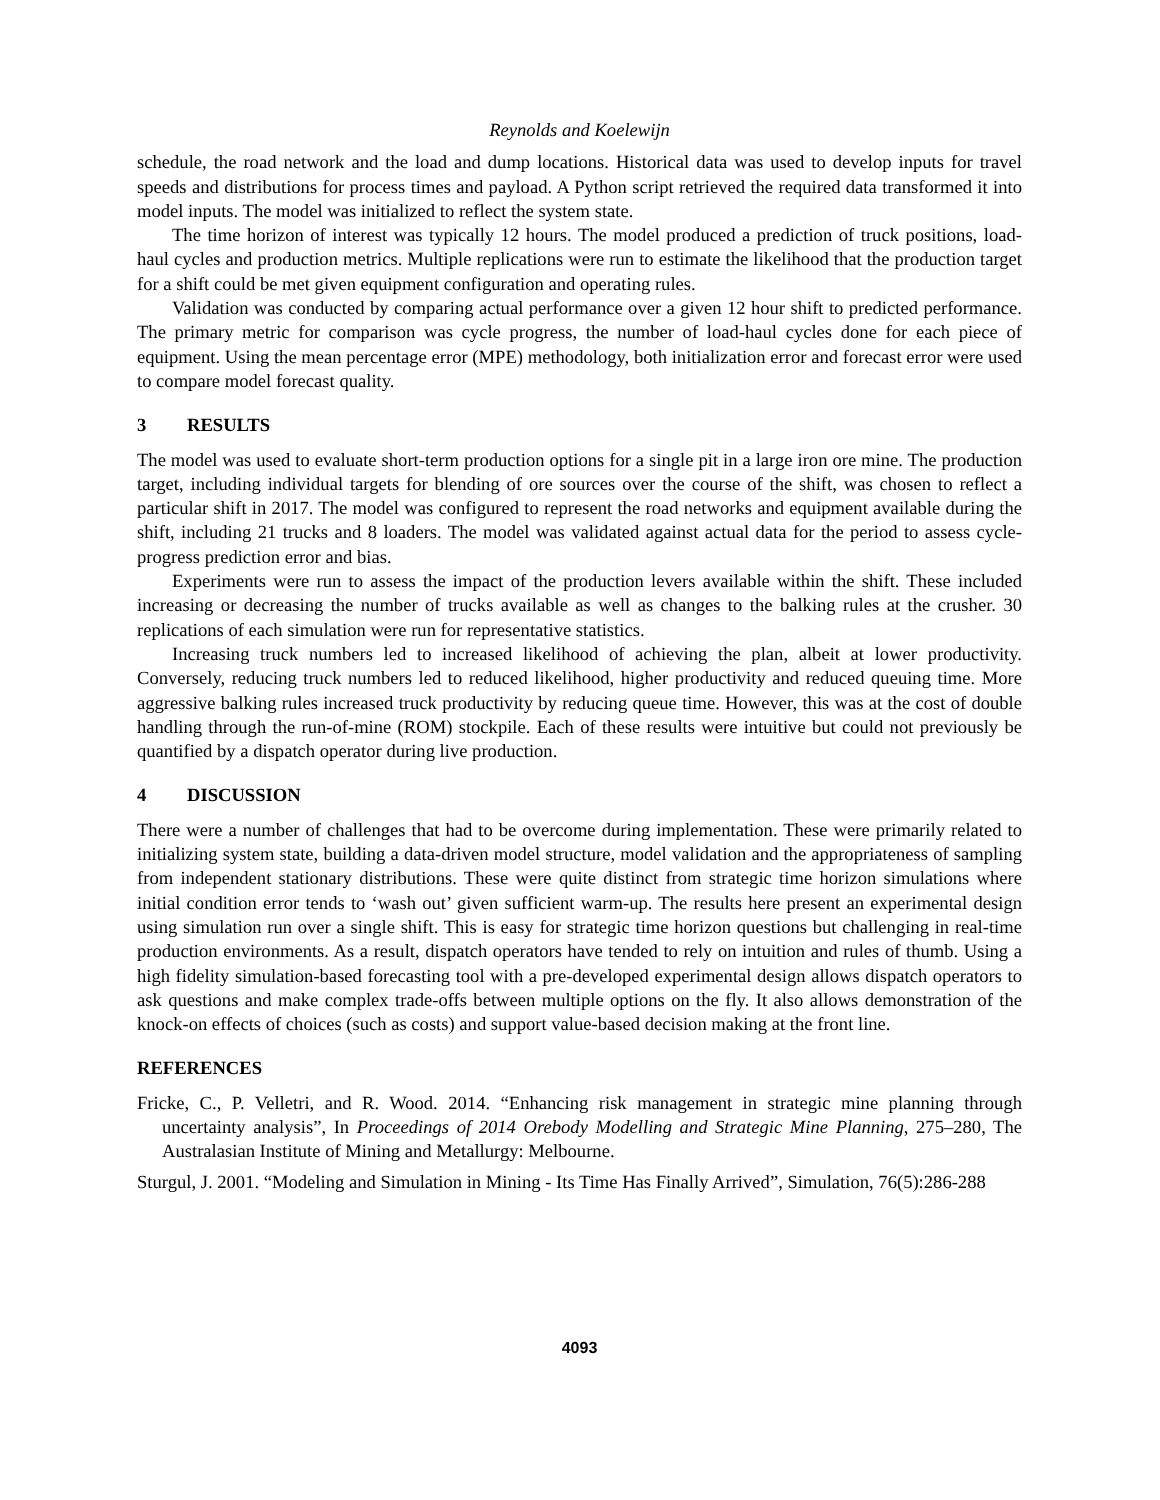Reynolds and Koelewijn
schedule, the road network and the load and dump locations. Historical data was used to develop inputs for travel speeds and distributions for process times and payload. A Python script retrieved the required data transformed it into model inputs. The model was initialized to reflect the system state.
The time horizon of interest was typically 12 hours. The model produced a prediction of truck positions, load-haul cycles and production metrics. Multiple replications were run to estimate the likelihood that the production target for a shift could be met given equipment configuration and operating rules.
Validation was conducted by comparing actual performance over a given 12 hour shift to predicted performance. The primary metric for comparison was cycle progress, the number of load-haul cycles done for each piece of equipment. Using the mean percentage error (MPE) methodology, both initialization error and forecast error were used to compare model forecast quality.
3 RESULTS
The model was used to evaluate short-term production options for a single pit in a large iron ore mine. The production target, including individual targets for blending of ore sources over the course of the shift, was chosen to reflect a particular shift in 2017. The model was configured to represent the road networks and equipment available during the shift, including 21 trucks and 8 loaders. The model was validated against actual data for the period to assess cycle-progress prediction error and bias.
Experiments were run to assess the impact of the production levers available within the shift. These included increasing or decreasing the number of trucks available as well as changes to the balking rules at the crusher. 30 replications of each simulation were run for representative statistics.
Increasing truck numbers led to increased likelihood of achieving the plan, albeit at lower productivity. Conversely, reducing truck numbers led to reduced likelihood, higher productivity and reduced queuing time. More aggressive balking rules increased truck productivity by reducing queue time. However, this was at the cost of double handling through the run-of-mine (ROM) stockpile. Each of these results were intuitive but could not previously be quantified by a dispatch operator during live production.
4 DISCUSSION
There were a number of challenges that had to be overcome during implementation. These were primarily related to initializing system state, building a data-driven model structure, model validation and the appropriateness of sampling from independent stationary distributions. These were quite distinct from strategic time horizon simulations where initial condition error tends to ‘wash out’ given sufficient warm-up. The results here present an experimental design using simulation run over a single shift. This is easy for strategic time horizon questions but challenging in real-time production environments. As a result, dispatch operators have tended to rely on intuition and rules of thumb. Using a high fidelity simulation-based forecasting tool with a pre-developed experimental design allows dispatch operators to ask questions and make complex trade-offs between multiple options on the fly. It also allows demonstration of the knock-on effects of choices (such as costs) and support value-based decision making at the front line.
REFERENCES
Fricke, C., P. Velletri, and R. Wood. 2014. “Enhancing risk management in strategic mine planning through uncertainty analysis”, In Proceedings of 2014 Orebody Modelling and Strategic Mine Planning, 275–280, The Australasian Institute of Mining and Metallurgy: Melbourne.
Sturgul, J. 2001. “Modeling and Simulation in Mining - Its Time Has Finally Arrived”, Simulation, 76(5):286-288
4093